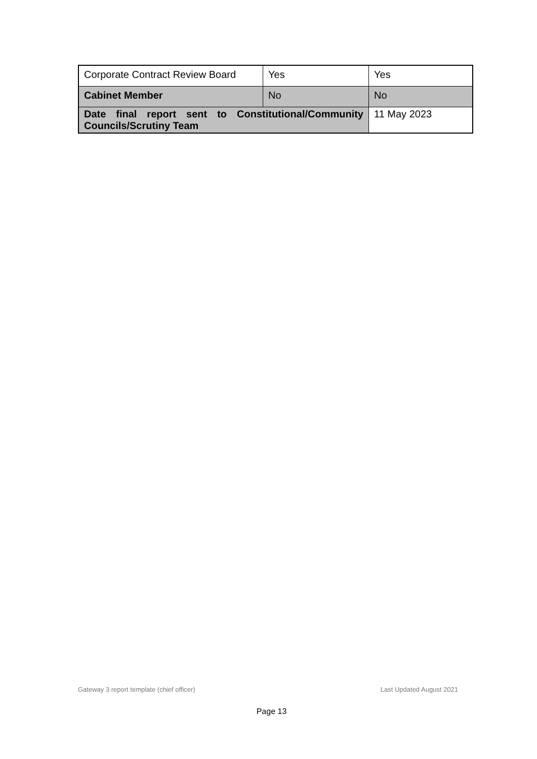| Corporate Contract Review Board | Yes | Yes |
| Cabinet Member | No | No |
| Date final report sent to Constitutional/Community Councils/Scrutiny Team | | 11 May 2023 |
Gateway 3 report template (chief officer) Last Updated August 2021
Page 13